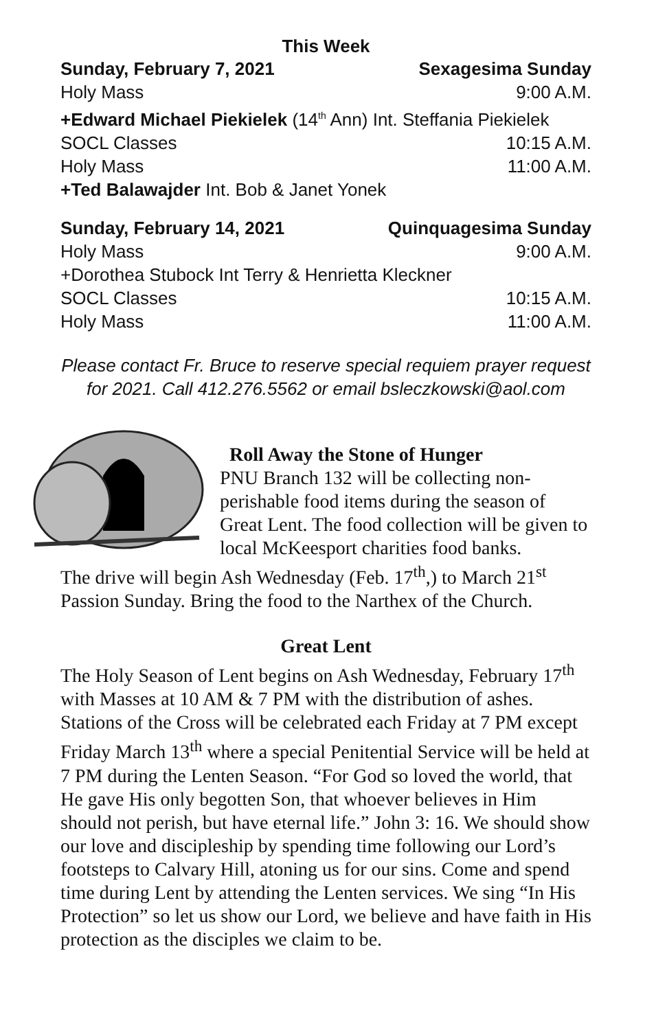This Week
Sunday, February 7, 2021 Sexagesima Sunday
Holy Mass 9:00 A.M.
+Edward Michael Piekielek (14<sup>th</sup> Ann) Int. Steffania Piekielek
SOCL Classes 10:15 A.M.
Holy Mass 11:00 A.M.
+Ted Balawajder Int. Bob & Janet Yonek
Sunday, February 14, 2021 Quinquagesima Sunday
Holy Mass 9:00 A.M.
+Dorothea Stubock Int Terry & Henrietta Kleckner
SOCL Classes 10:15 A.M.
Holy Mass 11:00 A.M.
Please contact Fr. Bruce to reserve special requiem prayer request for 2021. Call 412.276.5562 or email bsleczkowski@aol.com
Roll Away the Stone of Hunger
PNU Branch 132 will be collecting non-perishable food items during the season of Great Lent. The food collection will be given to local McKeesport charities food banks.
The drive will begin Ash Wednesday (Feb. 17<sup>th</sup>,) to March 21<sup>st</sup> Passion Sunday. Bring the food to the Narthex of the Church.
Great Lent
The Holy Season of Lent begins on Ash Wednesday, February 17<sup>th</sup> with Masses at 10 AM & 7 PM with the distribution of ashes. Stations of the Cross will be celebrated each Friday at 7 PM except Friday March 13<sup>th</sup> where a special Penitential Service will be held at 7 PM during the Lenten Season. “For God so loved the world, that He gave His only begotten Son, that whoever believes in Him should not perish, but have eternal life.” John 3: 16. We should show our love and discipleship by spending time following our Lord’s footsteps to Calvary Hill, atoning us for our sins. Come and spend time during Lent by attending the Lenten services. We sing “In His Protection” so let us show our Lord, we believe and have faith in His protection as the disciples we claim to be.